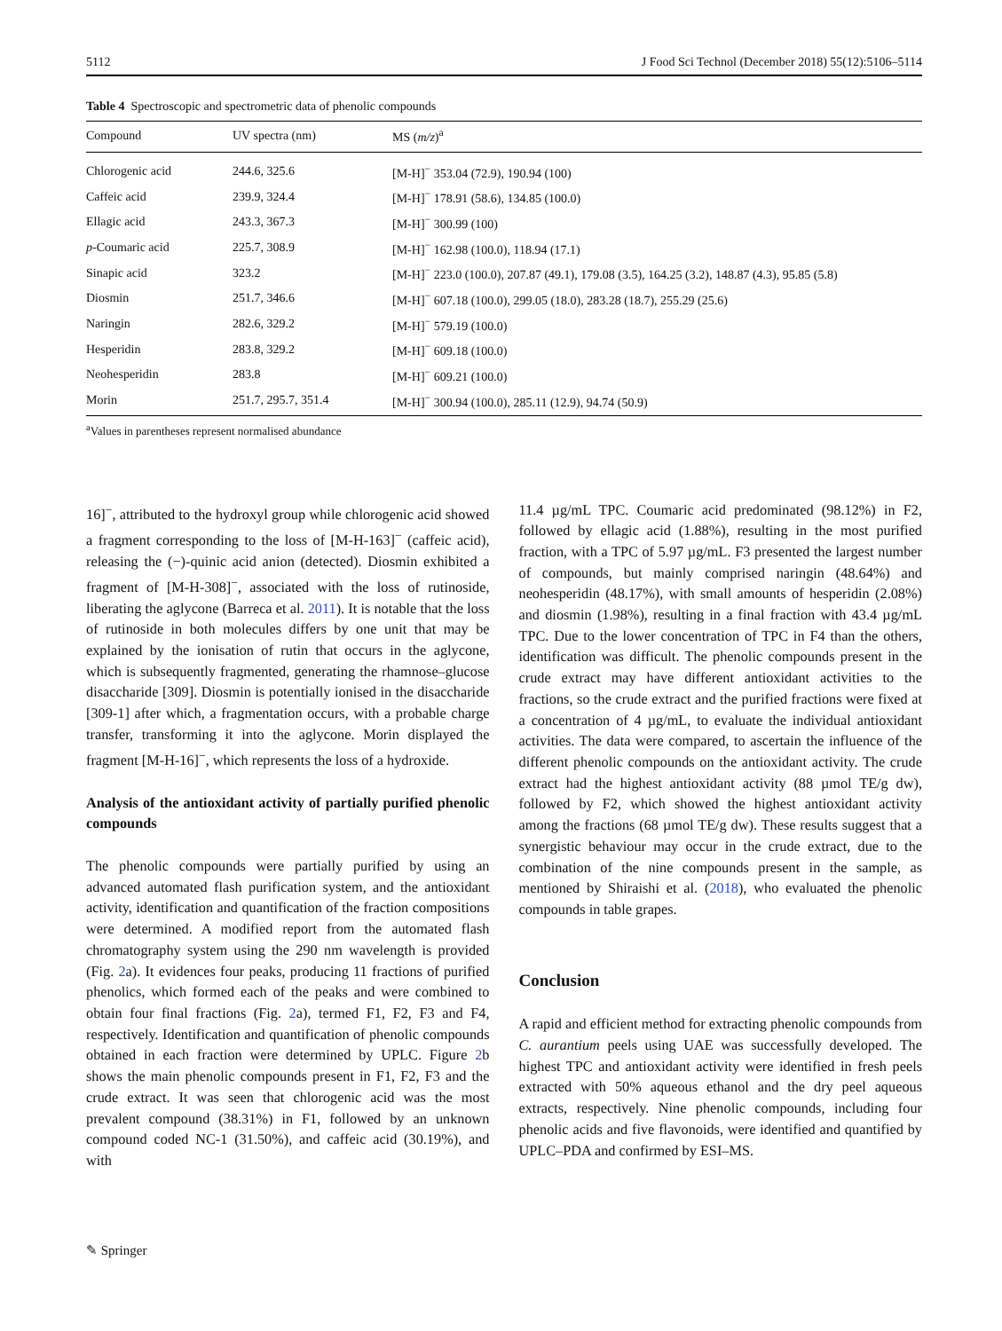5112 J Food Sci Technol (December 2018) 55(12):5106–5114
Table 4 Spectroscopic and spectrometric data of phenolic compounds
| Compound | UV spectra (nm) | MS ( m/z )<sup>a</sup> |
| --- | --- | --- |
| Chlorogenic acid | 244.6, 325.6 | [M-H]<sup>−</sup> 353.04 (72.9), 190.94 (100) |
| Caffeic acid | 239.9, 324.4 | [M-H]<sup>−</sup> 178.91 (58.6), 134.85 (100.0) |
| Ellagic acid | 243.3, 367.3 | [M-H]<sup>−</sup> 300.99 (100) |
| p -Coumaric acid | 225.7, 308.9 | [M-H]<sup>−</sup> 162.98 (100.0), 118.94 (17.1) |
| Sinapic acid | 323.2 | [M-H]<sup>−</sup> 223.0 (100.0), 207.87 (49.1), 179.08 (3.5), 164.25 (3.2), 148.87 (4.3), 95.85 (5.8) |
| Diosmin | 251.7, 346.6 | [M-H]<sup>−</sup> 607.18 (100.0), 299.05 (18.0), 283.28 (18.7), 255.29 (25.6) |
| Naringin | 282.6, 329.2 | [M-H]<sup>−</sup> 579.19 (100.0) |
| Hesperidin | 283.8, 329.2 | [M-H]<sup>−</sup> 609.18 (100.0) |
| Neohesperidin | 283.8 | [M-H]<sup>−</sup> 609.21 (100.0) |
| Morin | 251.7, 295.7, 351.4 | [M-H]<sup>−</sup> 300.94 (100.0), 285.11 (12.9), 94.74 (50.9) |
<sup>a</sup> Values in parentheses represent normalised abundance
16]<sup>−</sup>, attributed to the hydroxyl group while chlorogenic acid showed a fragment corresponding to the loss of [M-H-163]<sup>−</sup> (caffeic acid), releasing the (−)-quinic acid anion (detected). Diosmin exhibited a fragment of [M-H-308]<sup>−</sup>, associated with the loss of rutinoside, liberating the aglycone (Barreca et al. 2011). It is notable that the loss of rutinoside in both molecules differs by one unit that may be explained by the ionisation of rutin that occurs in the aglycone, which is subsequently fragmented, generating the rhamnose–glucose disaccharide [309]. Diosmin is potentially ionised in the disaccharide [309-1] after which, a fragmentation occurs, with a probable charge transfer, transforming it into the aglycone. Morin displayed the fragment [M-H-16]<sup>−</sup>, which represents the loss of a hydroxide.
Analysis of the antioxidant activity of partially purified phenolic compounds
The phenolic compounds were partially purified by using an advanced automated flash purification system, and the antioxidant activity, identification and quantification of the fraction compositions were determined. A modified report from the automated flash chromatography system using the 290 nm wavelength is provided (Fig. 2a). It evidences four peaks, producing 11 fractions of purified phenolics, which formed each of the peaks and were combined to obtain four final fractions (Fig. 2a), termed F1, F2, F3 and F4, respectively. Identification and quantification of phenolic compounds obtained in each fraction were determined by UPLC. Figure 2b shows the main phenolic compounds present in F1, F2, F3 and the crude extract. It was seen that chlorogenic acid was the most prevalent compound (38.31%) in F1, followed by an unknown compound coded NC-1 (31.50%), and caffeic acid (30.19%), and with
11.4 µg/mL TPC. Coumaric acid predominated (98.12%) in F2, followed by ellagic acid (1.88%), resulting in the most purified fraction, with a TPC of 5.97 µg/mL. F3 presented the largest number of compounds, but mainly comprised naringin (48.64%) and neohesperidin (48.17%), with small amounts of hesperidin (2.08%) and diosmin (1.98%), resulting in a final fraction with 43.4 µg/mL TPC. Due to the lower concentration of TPC in F4 than the others, identification was difficult. The phenolic compounds present in the crude extract may have different antioxidant activities to the fractions, so the crude extract and the purified fractions were fixed at a concentration of 4 µg/mL, to evaluate the individual antioxidant activities. The data were compared, to ascertain the influence of the different phenolic compounds on the antioxidant activity. The crude extract had the highest antioxidant activity (88 µmol TE/g dw), followed by F2, which showed the highest antioxidant activity among the fractions (68 µmol TE/g dw). These results suggest that a synergistic behaviour may occur in the crude extract, due to the combination of the nine compounds present in the sample, as mentioned by Shiraishi et al. (2018), who evaluated the phenolic compounds in table grapes.
Conclusion
A rapid and efficient method for extracting phenolic compounds from C. aurantium peels using UAE was successfully developed. The highest TPC and antioxidant activity were identified in fresh peels extracted with 50% aqueous ethanol and the dry peel aqueous extracts, respectively. Nine phenolic compounds, including four phenolic acids and five flavonoids, were identified and quantified by UPLC–PDA and confirmed by ESI–MS.
✎ Springer